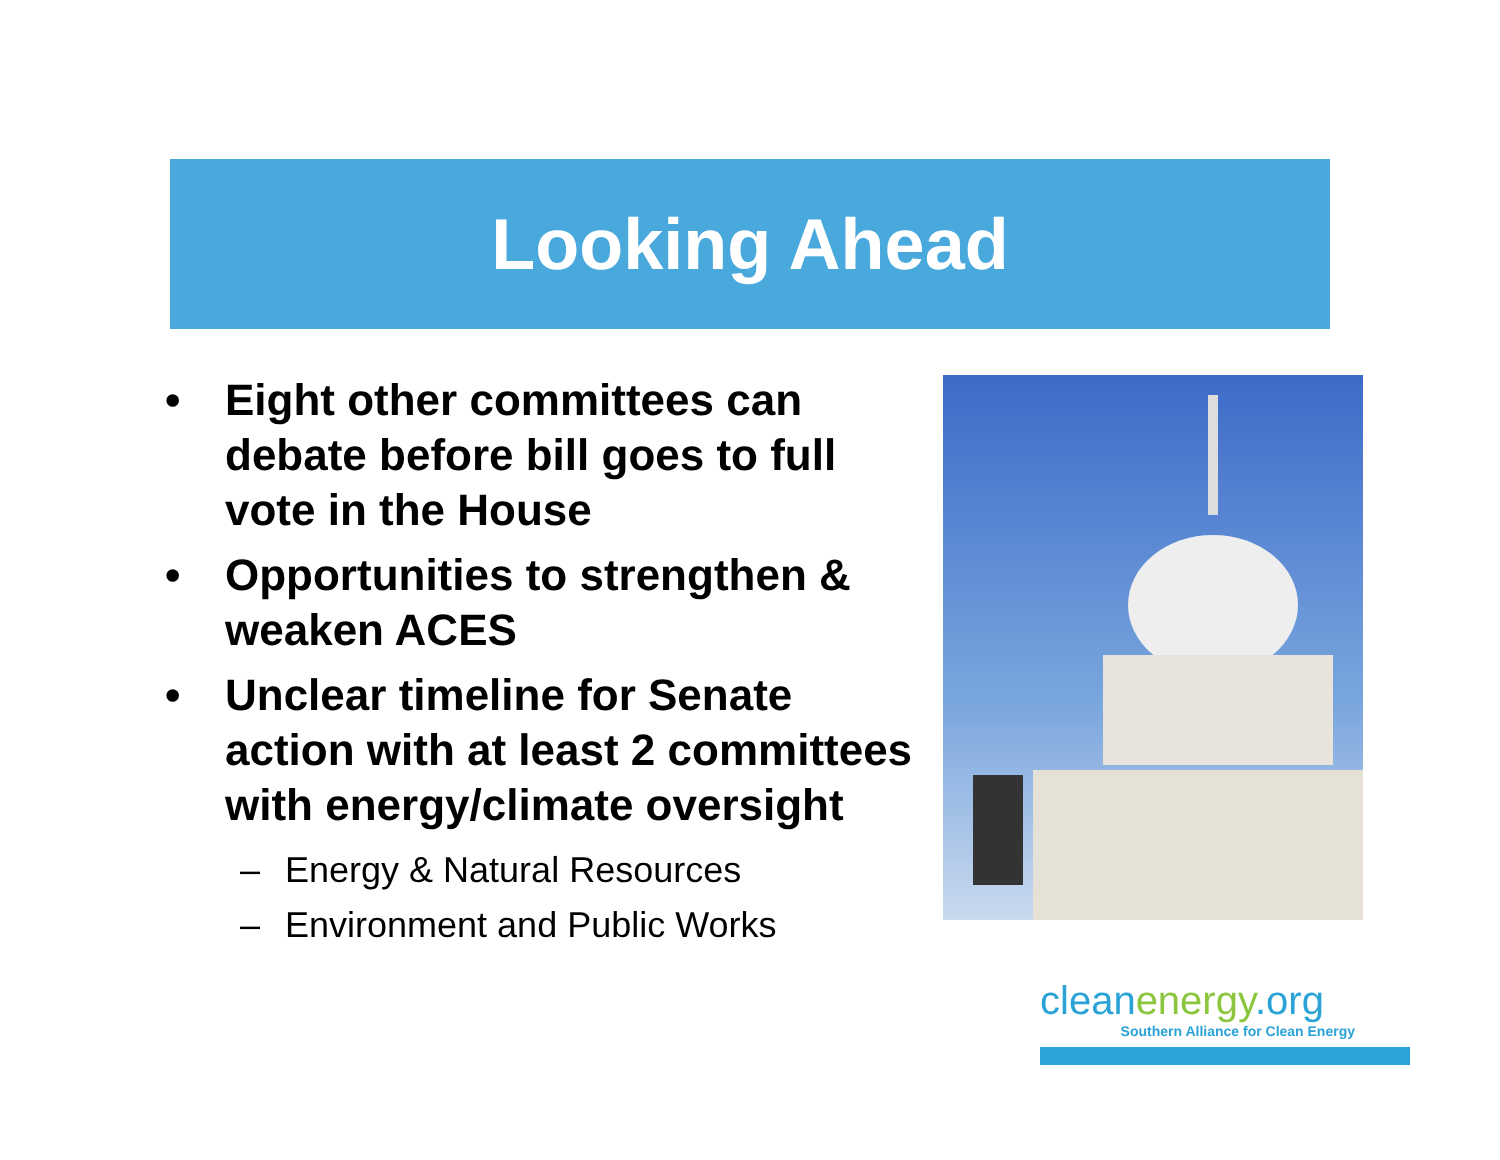Looking Ahead
• Eight other committees can debate before bill goes to full vote in the House
• Opportunities to strengthen & weaken ACES
• Unclear timeline for Senate action with at least 2 committees with energy/climate oversight
– Energy & Natural Resources
– Environment and Public Works
cleanenergy.org
Southern Alliance for Clean Energy